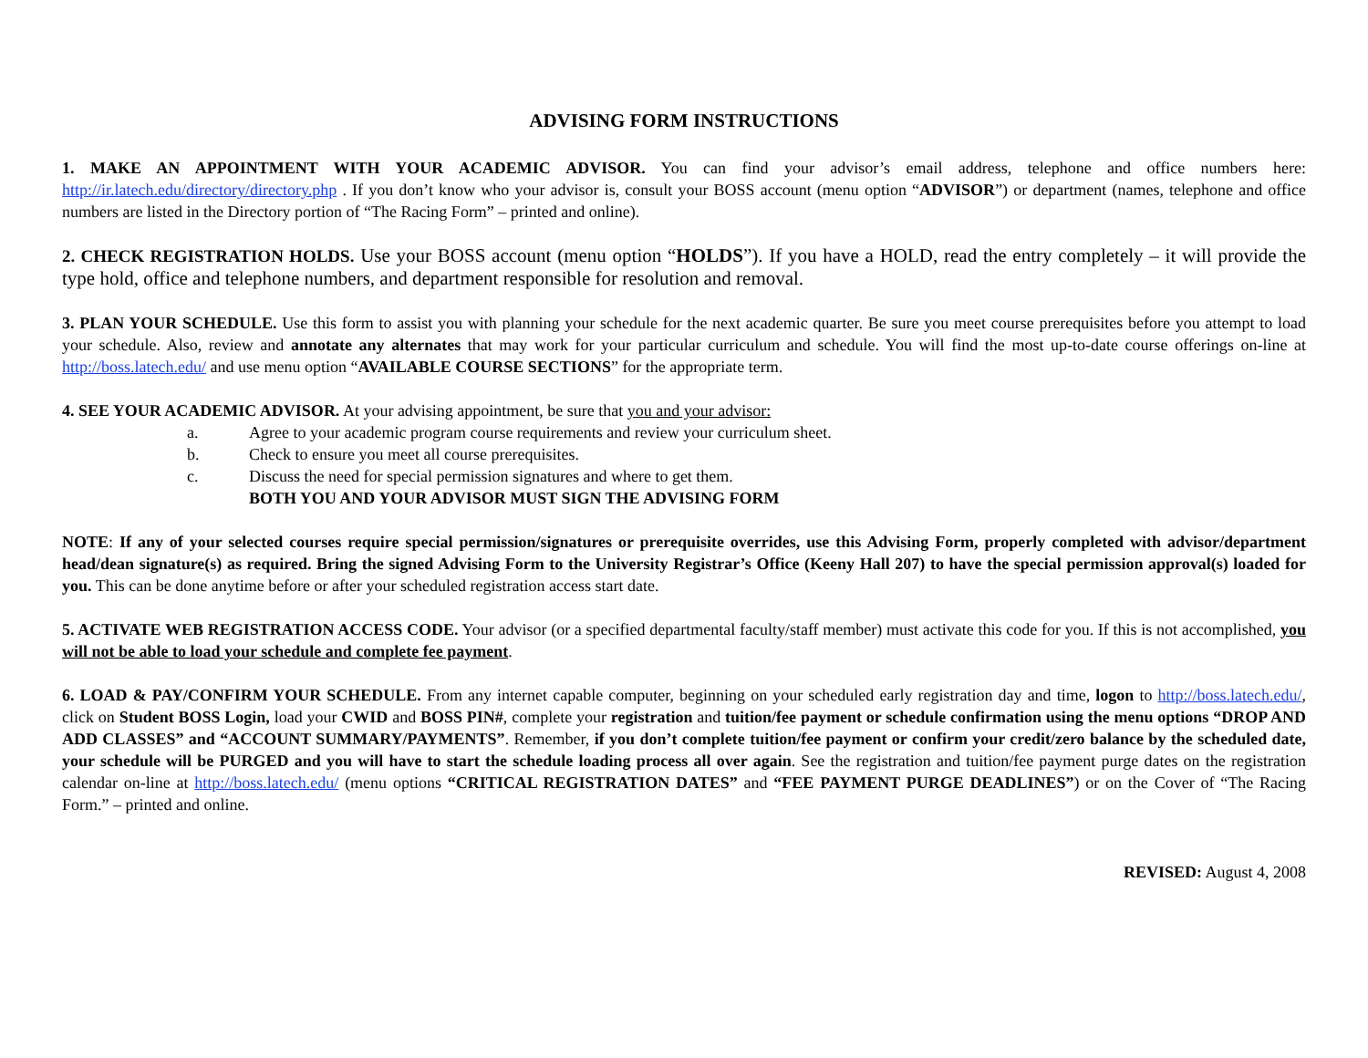ADVISING FORM INSTRUCTIONS
1. MAKE AN APPOINTMENT WITH YOUR ACADEMIC ADVISOR. You can find your advisor’s email address, telephone and office numbers here: http://ir.latech.edu/directory/directory.php . If you don’t know who your advisor is, consult your BOSS account (menu option “ADVISOR”) or department (names, telephone and office numbers are listed in the Directory portion of “The Racing Form” – printed and online).
2. CHECK REGISTRATION HOLDS. Use your BOSS account (menu option “HOLDS”). If you have a HOLD, read the entry completely – it will provide the type hold, office and telephone numbers, and department responsible for resolution and removal.
3. PLAN YOUR SCHEDULE. Use this form to assist you with planning your schedule for the next academic quarter. Be sure you meet course prerequisites before you attempt to load your schedule. Also, review and annotate any alternates that may work for your particular curriculum and schedule. You will find the most up-to-date course offerings on-line at http://boss.latech.edu/ and use menu option “AVAILABLE COURSE SECTIONS” for the appropriate term.
4. SEE YOUR ACADEMIC ADVISOR. At your advising appointment, be sure that you and your advisor:
a. Agree to your academic program course requirements and review your curriculum sheet.
b. Check to ensure you meet all course prerequisites.
c. Discuss the need for special permission signatures and where to get them.
BOTH YOU AND YOUR ADVISOR MUST SIGN THE ADVISING FORM
NOTE: If any of your selected courses require special permission/signatures or prerequisite overrides, use this Advising Form, properly completed with advisor/department head/dean signature(s) as required. Bring the signed Advising Form to the University Registrar’s Office (Keeny Hall 207) to have the special permission approval(s) loaded for you. This can be done anytime before or after your scheduled registration access start date.
5. ACTIVATE WEB REGISTRATION ACCESS CODE. Your advisor (or a specified departmental faculty/staff member) must activate this code for you. If this is not accomplished, you will not be able to load your schedule and complete fee payment.
6. LOAD & PAY/CONFIRM YOUR SCHEDULE. From any internet capable computer, beginning on your scheduled early registration day and time, logon to http://boss.latech.edu/, click on Student BOSS Login, load your CWID and BOSS PIN#, complete your registration and tuition/fee payment or schedule confirmation using the menu options “DROP AND ADD CLASSES” and “ACCOUNT SUMMARY/PAYMENTS”. Remember, if you don’t complete tuition/fee payment or confirm your credit/zero balance by the scheduled date, your schedule will be PURGED and you will have to start the schedule loading process all over again. See the registration and tuition/fee payment purge dates on the registration calendar on-line at http://boss.latech.edu/ (menu options “CRITICAL REGISTRATION DATES” and “FEE PAYMENT PURGE DEADLINES”) or on the Cover of “The Racing Form.” – printed and online.
REVISED: August 4, 2008